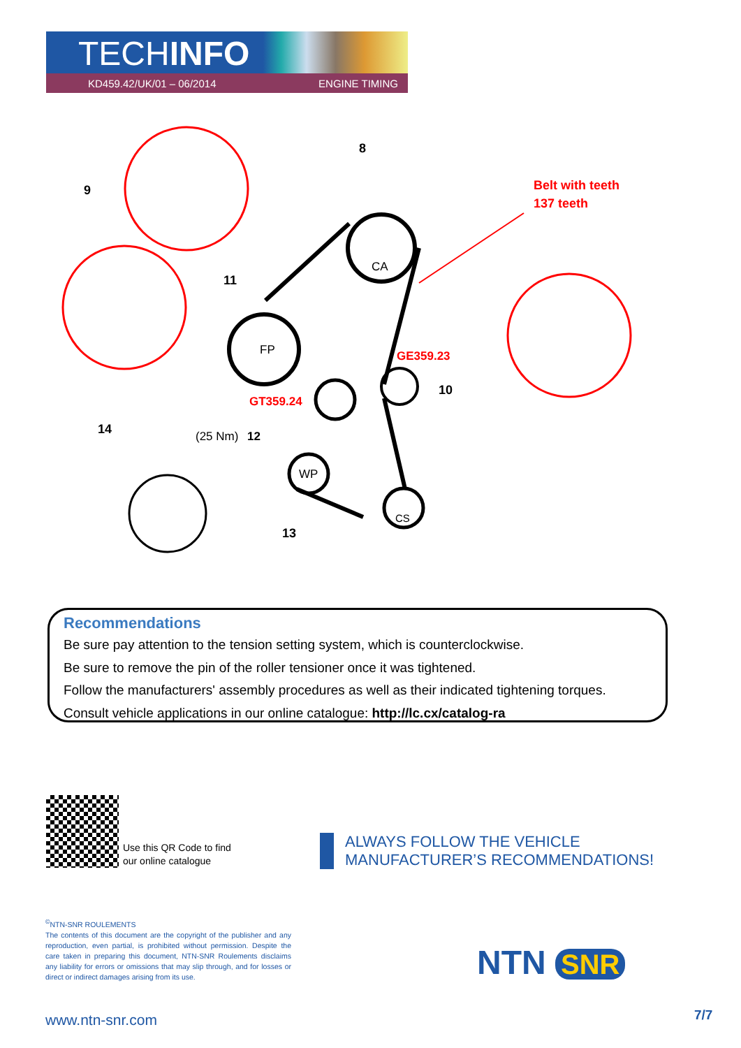TECHINFO
KD459.42/UK/01 – 06/2014 ENGINE TIMING
8
9
11
10
14
(25 Nm)
12
13
CA
FP
WP
CS
Belt with teeth
137 teeth
GE359.23
GT359.24
Recommendations
Be sure pay attention to the tension setting system, which is counterclockwise.
Be sure to remove the pin of the roller tensioner once it was tightened.
Follow the manufacturers' assembly procedures as well as their indicated tightening torques.
Consult vehicle applications in our online catalogue: http://lc.cx/catalog-ra
Use this QR Code to find
our online catalogue
ALWAYS FOLLOW THE VEHICLE
MANUFACTURER’S RECOMMENDATIONS!
<sup>©</sup>NTN-SNR ROULEMENTS
The contents of this document are the copyright of the publisher and any reproduction, even partial, is prohibited without permission. Despite the care taken in preparing this document, NTN-SNR Roulements disclaims any liability for errors or omissions that may slip through, and for losses or direct or indirect damages arising from its use.
NTN SNR
www.ntn-snr.com 7/7